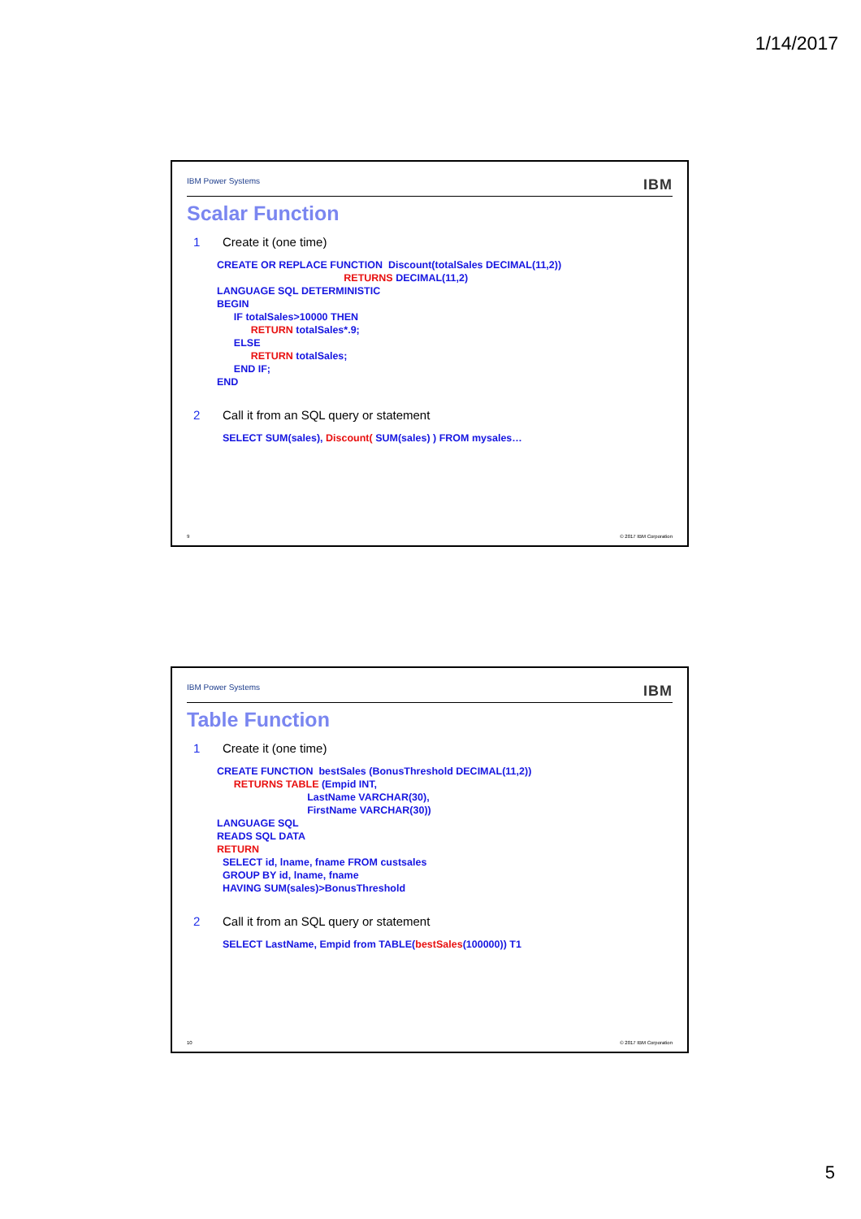1/14/2017
IBM Power Systems IBM
Scalar Function
1 Create it (one time)
CREATE OR REPLACE FUNCTION  Discount(totalSales DECIMAL(11,2))
                                             RETURNS DECIMAL(11,2)
LANGUAGE SQL DETERMINISTIC
BEGIN
      IF totalSales>10000 THEN
            RETURN totalSales*.9;
      ELSE
            RETURN totalSales;
      END IF;
END
2 Call it from an SQL query or statement
  SELECT SUM(sales), Discount( SUM(sales) ) FROM mysales…
9 © 2017 IBM Corporation
IBM Power Systems IBM
Table Function
1 Create it (one time)
CREATE FUNCTION  bestSales (BonusThreshold DECIMAL(11,2))
      RETURNS TABLE (Empid INT,
                                LastName VARCHAR(30),
                                FirstName VARCHAR(30))
LANGUAGE SQL
READS SQL DATA
RETURN
  SELECT id, lname, fname FROM custsales
  GROUP BY id, lname, fname
  HAVING SUM(sales)>BonusThreshold
2 Call it from an SQL query or statement
  SELECT LastName, Empid from TABLE(bestSales(100000)) T1
10 © 2017 IBM Corporation
5